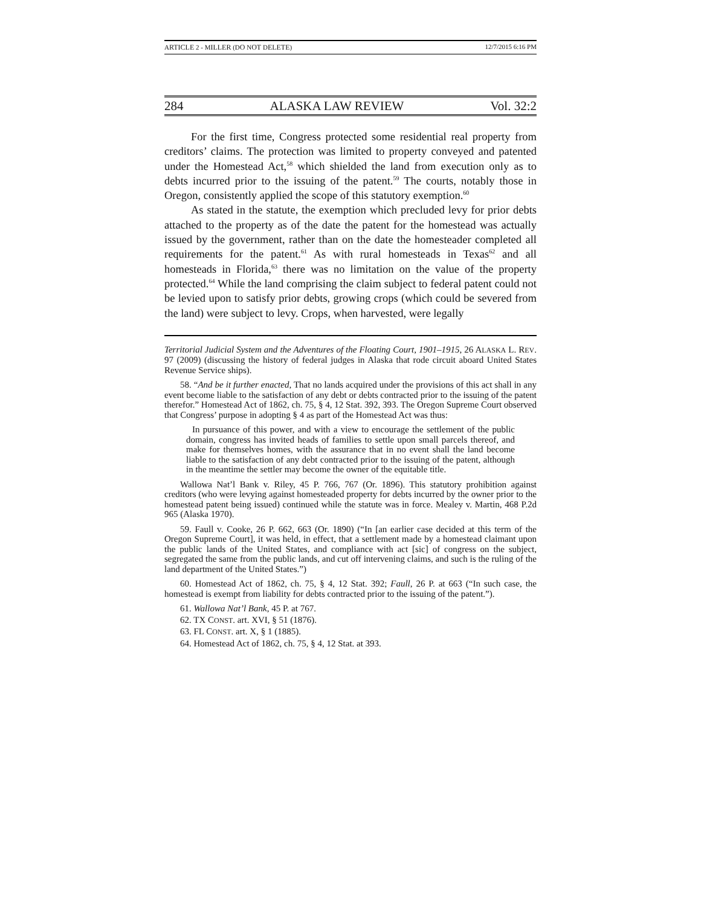ARTICLE 2 - MILLER (DO NOT DELETE) 12/7/2015 6:16 PM
284 ALASKA LAW REVIEW Vol. 32:2
For the first time, Congress protected some residential real property from creditors’ claims. The protection was limited to property conveyed and patented under the Homestead Act,<sup>58</sup> which shielded the land from execution only as to debts incurred prior to the issuing of the patent.<sup>59</sup> The courts, notably those in Oregon, consistently applied the scope of this statutory exemption.<sup>60</sup>
As stated in the statute, the exemption which precluded levy for prior debts attached to the property as of the date the patent for the homestead was actually issued by the government, rather than on the date the homesteader completed all requirements for the patent.<sup>61</sup> As with rural homesteads in Texas<sup>62</sup> and all homesteads in Florida,<sup>63</sup> there was no limitation on the value of the property protected.<sup>64</sup> While the land comprising the claim subject to federal patent could not be levied upon to satisfy prior debts, growing crops (which could be severed from the land) were subject to levy. Crops, when harvested, were legally
Territorial Judicial System and the Adventures of the Floating Court, 1901–1915, 26 ALASKA L. REV. 97 (2009) (discussing the history of federal judges in Alaska that rode circuit aboard United States Revenue Service ships).
58. “And be it further enacted, That no lands acquired under the provisions of this act shall in any event become liable to the satisfaction of any debt or debts contracted prior to the issuing of the patent therefor.” Homestead Act of 1862, ch. 75, § 4, 12 Stat. 392, 393. The Oregon Supreme Court observed that Congress’ purpose in adopting § 4 as part of the Homestead Act was thus:
In pursuance of this power, and with a view to encourage the settlement of the public domain, congress has invited heads of families to settle upon small parcels thereof, and make for themselves homes, with the assurance that in no event shall the land become liable to the satisfaction of any debt contracted prior to the issuing of the patent, although in the meantime the settler may become the owner of the equitable title.
Wallowa Nat’l Bank v. Riley, 45 P. 766, 767 (Or. 1896). This statutory prohibition against creditors (who were levying against homesteaded property for debts incurred by the owner prior to the homestead patent being issued) continued while the statute was in force. Mealey v. Martin, 468 P.2d 965 (Alaska 1970).
59. Faull v. Cooke, 26 P. 662, 663 (Or. 1890) (“In [an earlier case decided at this term of the Oregon Supreme Court], it was held, in effect, that a settlement made by a homestead claimant upon the public lands of the United States, and compliance with act [sic] of congress on the subject, segregated the same from the public lands, and cut off intervening claims, and such is the ruling of the land department of the United States.”)
60. Homestead Act of 1862, ch. 75, § 4, 12 Stat. 392; Faull, 26 P. at 663 (“In such case, the homestead is exempt from liability for debts contracted prior to the issuing of the patent.”).
61. Wallowa Nat’l Bank, 45 P. at 767.
62. TX CONST. art. XVI, § 51 (1876).
63. FL CONST. art. X, § 1 (1885).
64. Homestead Act of 1862, ch. 75, § 4, 12 Stat. at 393.